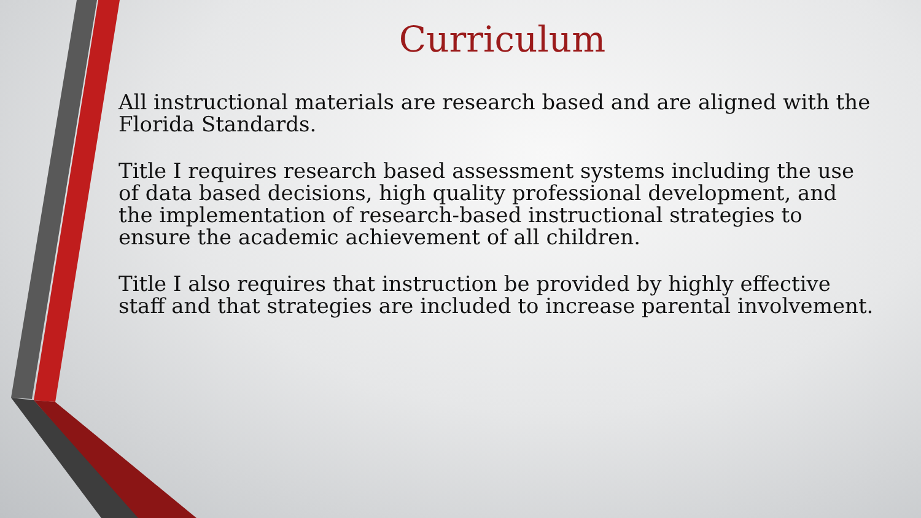Curriculum
All instructional materials are research based and are aligned with the Florida Standards.
Title I requires research based assessment systems including the use of data based decisions, high quality professional development, and the implementation of research-based instructional strategies to ensure the academic achievement of all children.
Title I also requires that instruction be provided by highly effective staff and that strategies are included to increase parental involvement.